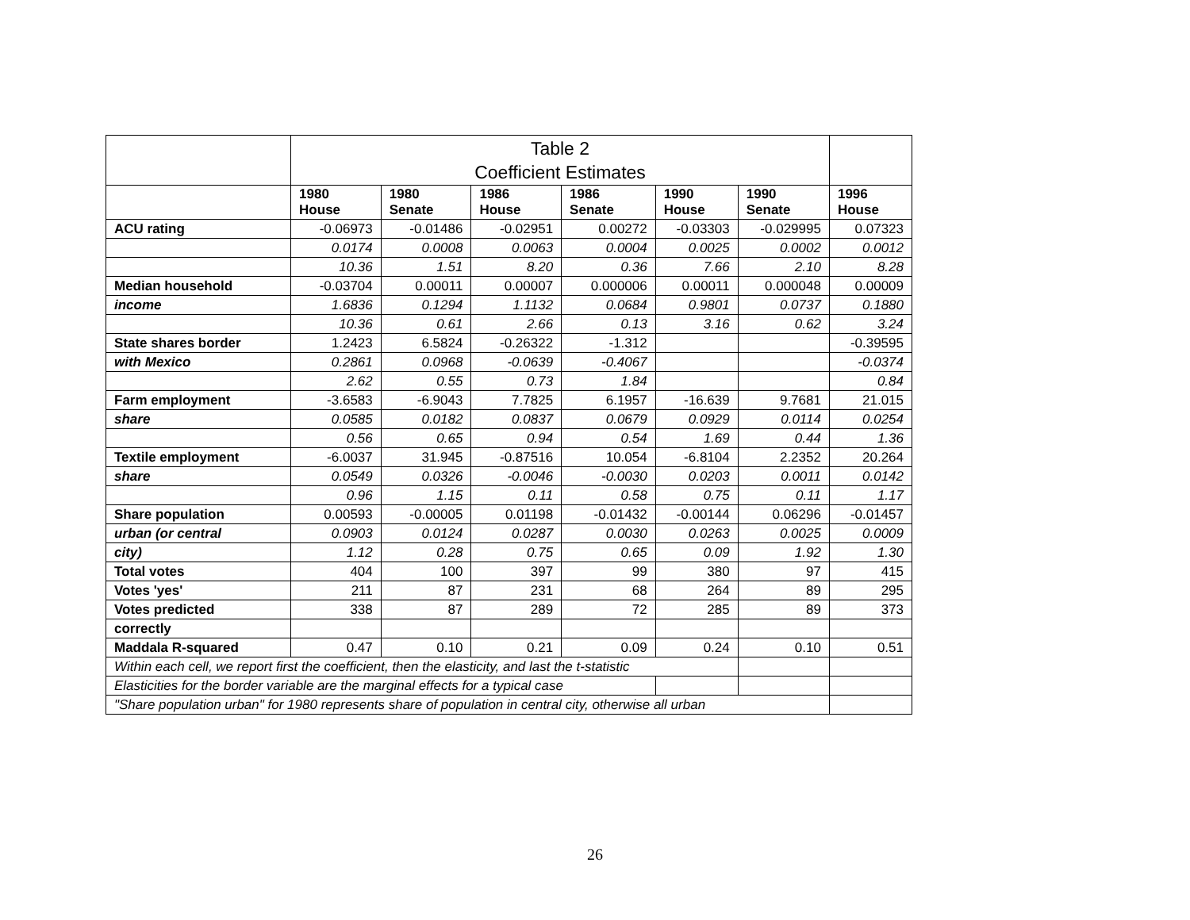| | Table 2 Coefficient Estimates | | | | | | |
| | 1980 House | 1980 Senate | 1986 House | 1986 Senate | 1990 House | 1990 Senate | 1996 House |
| ACU rating | -0.06973 | -0.01486 | -0.02951 | 0.00272 | -0.03303 | -0.029995 | 0.07323 |
| | 0.0174 | 0.0008 | 0.0063 | 0.0004 | 0.0025 | 0.0002 | 0.0012 |
| | 10.36 | 1.51 | 8.20 | 0.36 | 7.66 | 2.10 | 8.28 |
| Median household | -0.03704 | 0.00011 | 0.00007 | 0.000006 | 0.00011 | 0.000048 | 0.00009 |
| income | 1.6836 | 0.1294 | 1.1132 | 0.0684 | 0.9801 | 0.0737 | 0.1880 |
| | 10.36 | 0.61 | 2.66 | 0.13 | 3.16 | 0.62 | 3.24 |
| State shares border | 1.2423 | 6.5824 | -0.26322 | -1.312 | | | -0.39595 |
| with Mexico | 0.2861 | 0.0968 | -0.0639 | -0.4067 | | | -0.0374 |
| | 2.62 | 0.55 | 0.73 | 1.84 | | | 0.84 |
| Farm employment | -3.6583 | -6.9043 | 7.7825 | 6.1957 | -16.639 | 9.7681 | 21.015 |
| share | 0.0585 | 0.0182 | 0.0837 | 0.0679 | 0.0929 | 0.0114 | 0.0254 |
| | 0.56 | 0.65 | 0.94 | 0.54 | 1.69 | 0.44 | 1.36 |
| Textile employment | -6.0037 | 31.945 | -0.87516 | 10.054 | -6.8104 | 2.2352 | 20.264 |
| share | 0.0549 | 0.0326 | -0.0046 | -0.0030 | 0.0203 | 0.0011 | 0.0142 |
| | 0.96 | 1.15 | 0.11 | 0.58 | 0.75 | 0.11 | 1.17 |
| Share population | 0.00593 | -0.00005 | 0.01198 | -0.01432 | -0.00144 | 0.06296 | -0.01457 |
| urban (or central | 0.0903 | 0.0124 | 0.0287 | 0.0030 | 0.0263 | 0.0025 | 0.0009 |
| city) | 1.12 | 0.28 | 0.75 | 0.65 | 0.09 | 1.92 | 1.30 |
| Total votes | 404 | 100 | 397 | 99 | 380 | 97 | 415 |
| Votes 'yes' | 211 | 87 | 231 | 68 | 264 | 89 | 295 |
| Votes predicted | 338 | 87 | 289 | 72 | 285 | 89 | 373 |
| correctly | | | | | | | |
| Maddala R-squared | 0.47 | 0.10 | 0.21 | 0.09 | 0.24 | 0.10 | 0.51 |
| Within each cell, we report first the coefficient, then the elasticity, and last the t-statistic | | | | | | | |
| Elasticities for the border variable are the marginal effects for a typical case | | | | | | | |
| "Share population urban" for 1980 represents share of population in central city, otherwise all urban | | | | | | | |
26